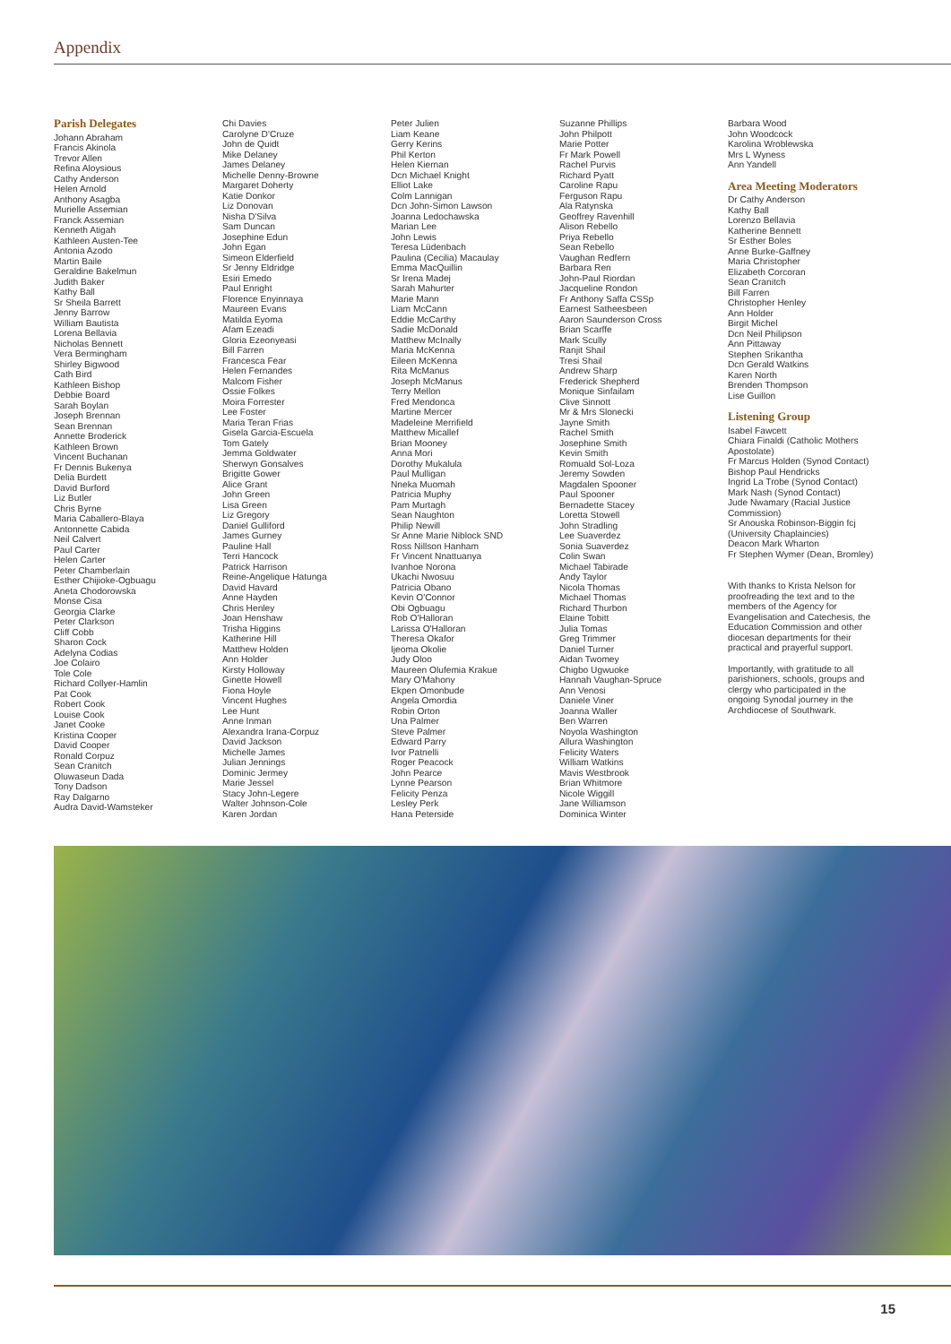Appendix
Parish Delegates
Johann Abraham
Francis Akinola
Trevor Allen
Refina Aloysious
Cathy Anderson
Helen Arnold
Anthony Asagba
Murielle Assemian
Franck Assemian
Kenneth Atigah
Kathleen Austen-Tee
Antonia Azodo
Martin Baile
Geraldine Bakelmun
Judith Baker
Kathy Ball
Sr Sheila Barrett
Jenny Barrow
William Bautista
Lorena Bellavia
Nicholas Bennett
Vera Bermingham
Shirley Bigwood
Cath Bird
Kathleen Bishop
Debbie Board
Sarah Boylan
Joseph Brennan
Sean Brennan
Annette Broderick
Kathleen Brown
Vincent Buchanan
Fr Dennis Bukenya
Delia Burdett
David Burford
Liz Butler
Chris Byrne
Maria Caballero-Blaya
Antonnette Cabida
Neil Calvert
Paul Carter
Helen Carter
Peter Chamberlain
Esther Chijioke-Ogbuagu
Aneta Chodorowska
Monse Cisa
Georgia Clarke
Peter Clarkson
Cliff Cobb
Sharon Cock
Adelyna Codias
Joe Colairo
Tole Cole
Richard Collyer-Hamlin
Pat Cook
Robert Cook
Louise Cook
Janet Cooke
Kristina Cooper
David Cooper
Ronald Corpuz
Sean Cranitch
Oluwaseun Dada
Tony Dadson
Ray Dalgarno
Audra David-Wamsteker
Chi Davies
Carolyne D'Cruze
John de Quidt
Mike Delaney
James Delaney
Michelle Denny-Browne
Margaret Doherty
Katie Donkor
Liz Donovan
Nisha D'Silva
Sam Duncan
Josephine Edun
John Egan
Simeon Elderfield
Sr Jenny Eldridge
Esiri Emedo
Paul Enright
Florence Enyinnaya
Maureen Evans
Matilda Eyoma
Afam Ezeadi
Gloria Ezeonyeasi
Bill Farren
Francesca Fear
Helen Fernandes
Malcom Fisher
Ossie Folkes
Moira Forrester
Lee Foster
Maria Teran Frias
Gisela Garcia-Escuela
Tom Gately
Jemma Goldwater
Sherwyn Gonsalves
Brigitte Gower
Alice Grant
John Green
Lisa Green
Liz Gregory
Daniel Gulliford
James Gurney
Pauline Hall
Terri Hancock
Patrick Harrison
Reine-Angelique Hatunga
David Havard
Anne Hayden
Chris Henley
Joan Henshaw
Trisha Higgins
Katherine Hill
Matthew Holden
Ann Holder
Kirsty Holloway
Ginette Howell
Fiona Hoyle
Vincent Hughes
Lee Hunt
Anne Inman
Alexandra Irana-Corpuz
David Jackson
Michelle James
Julian Jennings
Dominic Jermey
Marie Jessel
Stacy John-Legere
Walter Johnson-Cole
Karen Jordan
Peter Julien
Liam Keane
Gerry Kerins
Phil Kerton
Helen Kiernan
Dcn Michael Knight
Elliot Lake
Colm Lannigan
Dcn John-Simon Lawson
Joanna Ledochawska
Marian Lee
John Lewis
Teresa Lüdenbach
Paulina (Cecilia) Macaulay
Emma MacQuillin
Sr Irena Madej
Sarah Mahurter
Marie Mann
Liam McCann
Eddie McCarthy
Sadie McDonald
Matthew McInally
Maria McKenna
Eileen McKenna
Rita McManus
Joseph McManus
Terry Mellon
Fred Mendonca
Martine Mercer
Madeleine Merrifield
Matthew Micallef
Brian Mooney
Anna Mori
Dorothy Mukalula
Paul Mulligan
Nneka Muomah
Patricia Muphy
Pam Murtagh
Sean Naughton
Philip Newill
Sr Anne Marie Niblock SND
Ross Nillson Hanham
Fr Vincent Nnattuanya
Ivanhoe Norona
Ukachi Nwosuu
Patricia Obano
Kevin O'Connor
Obi Ogbuagu
Rob O'Halloran
Larissa O'Halloran
Theresa Okafor
Ijeoma Okolie
Judy Oloo
Maureen Olufemia Krakue
Mary O'Mahony
Ekpen Omonbude
Angela Omordia
Robin Orton
Una Palmer
Steve Palmer
Edward Parry
Ivor Patnelli
Roger Peacock
John Pearce
Lynne Pearson
Felicity Penza
Lesley Perk
Hana Peterside
Suzanne Phillips
John Philpott
Marie Potter
Fr Mark Powell
Rachel Purvis
Richard Pyatt
Caroline Rapu
Ferguson Rapu
Ala Ratynska
Geoffrey Ravenhill
Alison Rebello
Priya Rebello
Sean Rebello
Vaughan Redfern
Barbara Ren
John-Paul Riordan
Jacqueline Rondon
Fr Anthony Saffa CSSp
Earnest Satheesbeen
Aaron Saunderson Cross
Brian Scarffe
Mark Scully
Ranjit Shail
Tresi Shail
Andrew Sharp
Frederick Shepherd
Monique Sinfailam
Clive Sinnott
Mr & Mrs Slonecki
Jayne Smith
Rachel Smith
Josephine Smith
Kevin Smith
Romuald Sol-Loza
Jeremy Sowden
Magdalen Spooner
Paul Spooner
Bernadette Stacey
Loretta Stowell
John Stradling
Lee Suaverdez
Sonia Suaverdez
Colin Swan
Michael Tabirade
Andy Taylor
Nicola Thomas
Michael Thomas
Richard Thurbon
Elaine Tobitt
Julia Tomas
Greg Trimmer
Daniel Turner
Aidan Twomey
Chigbo Ugwuoke
Hannah Vaughan-Spruce
Ann Venosi
Daniele Viner
Joanna Waller
Ben Warren
Noyola Washington
Allura Washington
Felicity Waters
William Watkins
Mavis Westbrook
Brian Whitmore
Nicole Wiggill
Jane Williamson
Dominica Winter
Barbara Wood
John Woodcock
Karolina Wroblewska
Mrs L Wyness
Ann Yandell
Area Meeting Moderators
Dr Cathy Anderson
Kathy Ball
Lorenzo Bellavia
Katherine Bennett
Sr Esther Boles
Anne Burke-Gaffney
Maria Christopher
Elizabeth Corcoran
Sean Cranitch
Bill Farren
Christopher Henley
Ann Holder
Birgit Michel
Dcn Neil Philipson
Ann Pittaway
Stephen Srikantha
Dcn Gerald Watkins
Karen North
Brenden Thompson
Lise Guillon
Listening Group
Isabel Fawcett
Chiara Finaldi (Catholic Mothers Apostolate)
Fr Marcus Holden (Synod Contact)
Bishop Paul Hendricks
Ingrid La Trobe (Synod Contact)
Mark Nash (Synod Contact)
Jude Nwamary (Racial Justice Commission)
Sr Anouska Robinson-Biggin fcj (University Chaplaincies)
Deacon Mark Wharton
Fr Stephen Wymer (Dean, Bromley)
With thanks to Krista Nelson for proofreading the text and to the members of the Agency for Evangelisation and Catechesis, the Education Commission and other diocesan departments for their practical and prayerful support.
Importantly, with gratitude to all parishioners, schools, groups and clergy who participated in the ongoing Synodal journey in the Archdiocese of Southwark.
15